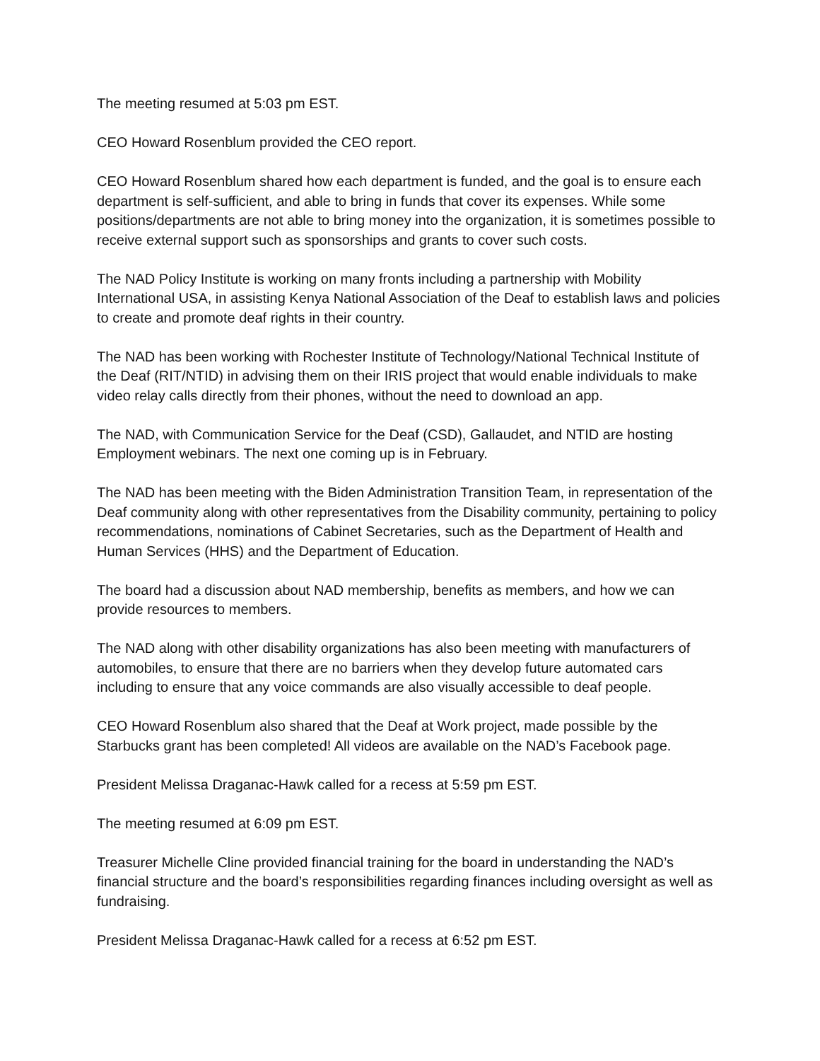The meeting resumed at 5:03 pm EST.
CEO Howard Rosenblum provided the CEO report.
CEO Howard Rosenblum shared how each department is funded, and the goal is to ensure each department is self-sufficient, and able to bring in funds that cover its expenses. While some positions/departments are not able to bring money into the organization, it is sometimes possible to receive external support such as sponsorships and grants to cover such costs.
The NAD Policy Institute is working on many fronts including a partnership with Mobility International USA, in assisting Kenya National Association of the Deaf to establish laws and policies to create and promote deaf rights in their country.
The NAD has been working with Rochester Institute of Technology/National Technical Institute of the Deaf (RIT/NTID) in advising them on their IRIS project that would enable individuals to make video relay calls directly from their phones, without the need to download an app.
The NAD, with Communication Service for the Deaf (CSD), Gallaudet, and NTID are hosting Employment webinars. The next one coming up is in February.
The NAD has been meeting with the Biden Administration Transition Team, in representation of the Deaf community along with other representatives from the Disability community, pertaining to policy recommendations, nominations of Cabinet Secretaries, such as the Department of Health and Human Services (HHS) and the Department of Education.
The board had a discussion about NAD membership, benefits as members, and how we can provide resources to members.
The NAD along with other disability organizations has also been meeting with manufacturers of automobiles, to ensure that there are no barriers when they develop future automated cars including to ensure that any voice commands are also visually accessible to deaf people.
CEO Howard Rosenblum also shared that the Deaf at Work project, made possible by the Starbucks grant has been completed! All videos are available on the NAD’s Facebook page.
President Melissa Draganac-Hawk called for a recess at 5:59 pm EST.
The meeting resumed at 6:09 pm EST.
Treasurer Michelle Cline provided financial training for the board in understanding the NAD’s financial structure and the board’s responsibilities regarding finances including oversight as well as fundraising.
President Melissa Draganac-Hawk called for a recess at 6:52 pm EST.